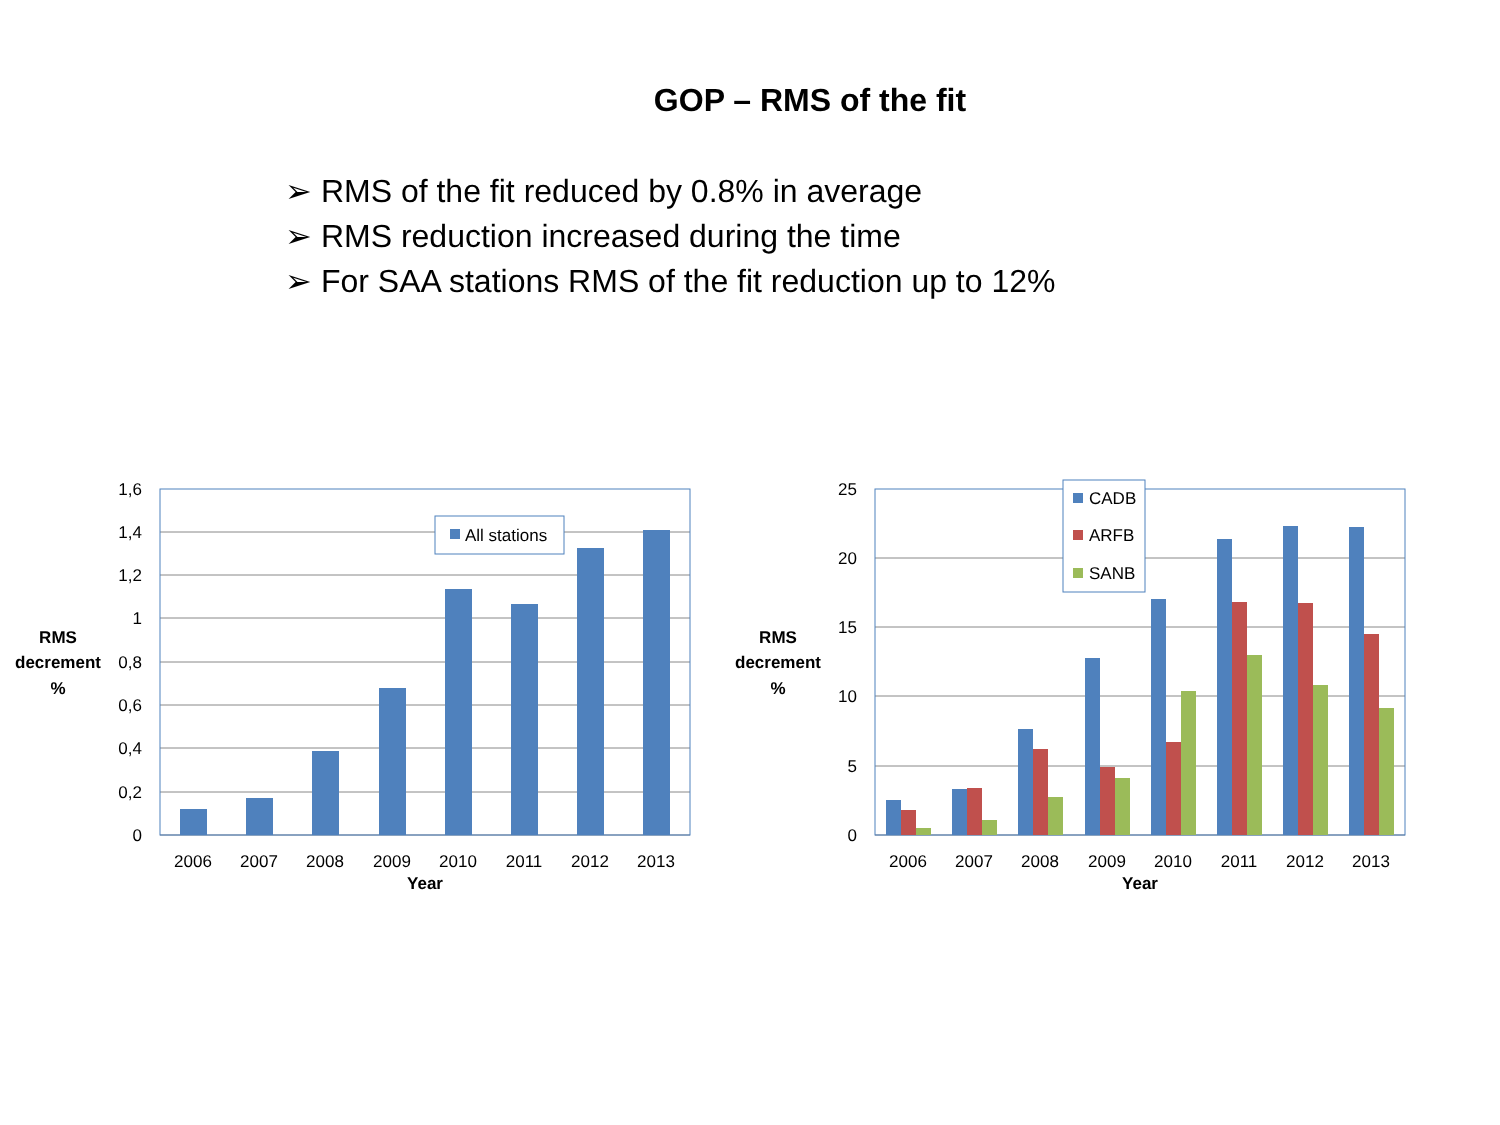GOP – RMS of the fit
➢ RMS of the fit reduced by 0.8% in average
➢ RMS reduction increased during the time
➢ For SAA stations RMS of the fit reduction up to 12%
All stations
1,6
1,4
1,2
1
0,8
0,6
0,4
0,2
0
2006
2007
2008
2009
2010
2011
2012
2013
Year
RMS
decrement
%
CADB
ARFB
SANB
25
20
15
10
5
0
2006
2007
2008
2009
2010
2011
2012
2013
Year
RMS
decrement
%